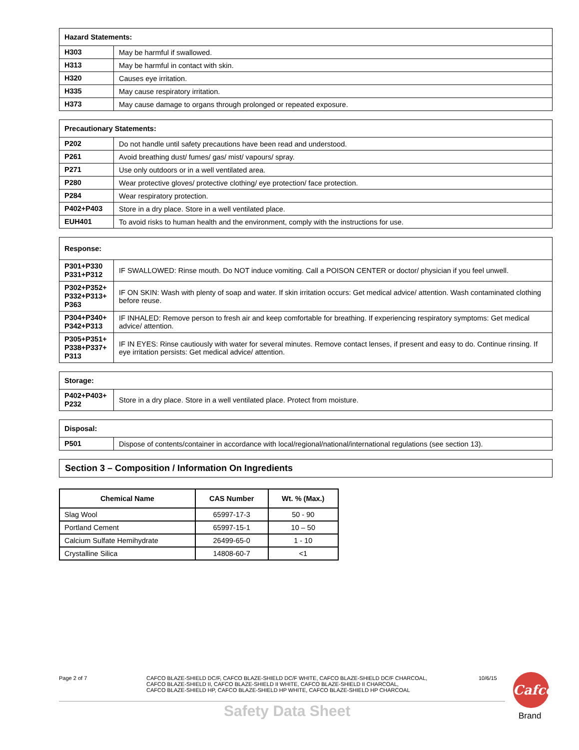| Hazard Statements: | |
| --- | --- |
| H303 | May be harmful if swallowed. |
| H313 | May be harmful in contact with skin. |
| H320 | Causes eye irritation. |
| H335 | May cause respiratory irritation. |
| H373 | May cause damage to organs through prolonged or repeated exposure. |
| Precautionary Statements: | |
| --- | --- |
| P202 | Do not handle until safety precautions have been read and understood. |
| P261 | Avoid breathing dust/ fumes/ gas/ mist/ vapours/ spray. |
| P271 | Use only outdoors or in a well ventilated area. |
| P280 | Wear protective gloves/ protective clothing/ eye protection/ face protection. |
| P284 | Wear respiratory protection. |
| P402+P403 | Store in a dry place. Store in a well ventilated place. |
| EUH401 | To avoid risks to human health and the environment, comply with the instructions for use. |
| Response: | |
| --- | --- |
| P301+P330 P331+P312 | IF SWALLOWED: Rinse mouth. Do NOT induce vomiting. Call a POISON CENTER or doctor/ physician if you feel unwell. |
| P302+P352+ P332+P313+ P363 | IF ON SKIN: Wash with plenty of soap and water. If skin irritation occurs: Get medical advice/ attention. Wash contaminated clothing before reuse. |
| P304+P340+ P342+P313 | IF INHALED: Remove person to fresh air and keep comfortable for breathing. If experiencing respiratory symptoms: Get medical advice/ attention. |
| P305+P351+ P338+P337+ P313 | IF IN EYES: Rinse cautiously with water for several minutes. Remove contact lenses, if present and easy to do. Continue rinsing. If eye irritation persists: Get medical advice/ attention. |
| Storage: | |
| --- | --- |
| P402+P403+ P232 | Store in a dry place. Store in a well ventilated place. Protect from moisture. |
| Disposal: | |
| --- | --- |
| P501 | Dispose of contents/container in accordance with local/regional/national/international regulations (see section 13). |
Section 3 – Composition / Information On Ingredients
| Chemical Name | CAS Number | Wt. % (Max.) |
| --- | --- | --- |
| Slag Wool | 65997-17-3 | 50 - 90 |
| Portland Cement | 65997-15-1 | 10 – 50 |
| Calcium Sulfate Hemihydrate | 26499-65-0 | 1 - 10 |
| Crystalline Silica | 14808-60-7 | <1 |
Page 2 of 7 CAFCO BLAZE-SHIELD DC/F, CAFCO BLAZE-SHIELD DC/F WHITE, CAFCO BLAZE-SHIELD DC/F CHARCOAL,
CAFCO BLAZE-SHIELD II, CAFCO BLAZE-SHIELD II WHITE, CAFCO BLAZE-SHIELD II CHARCOAL,
CAFCO BLAZE-SHIELD HP, CAFCO BLAZE-SHIELD HP WHITE, CAFCO BLAZE-SHIELD HP CHARCOAL
10/6/15
Safety Data Sheet
Cafco
Brand